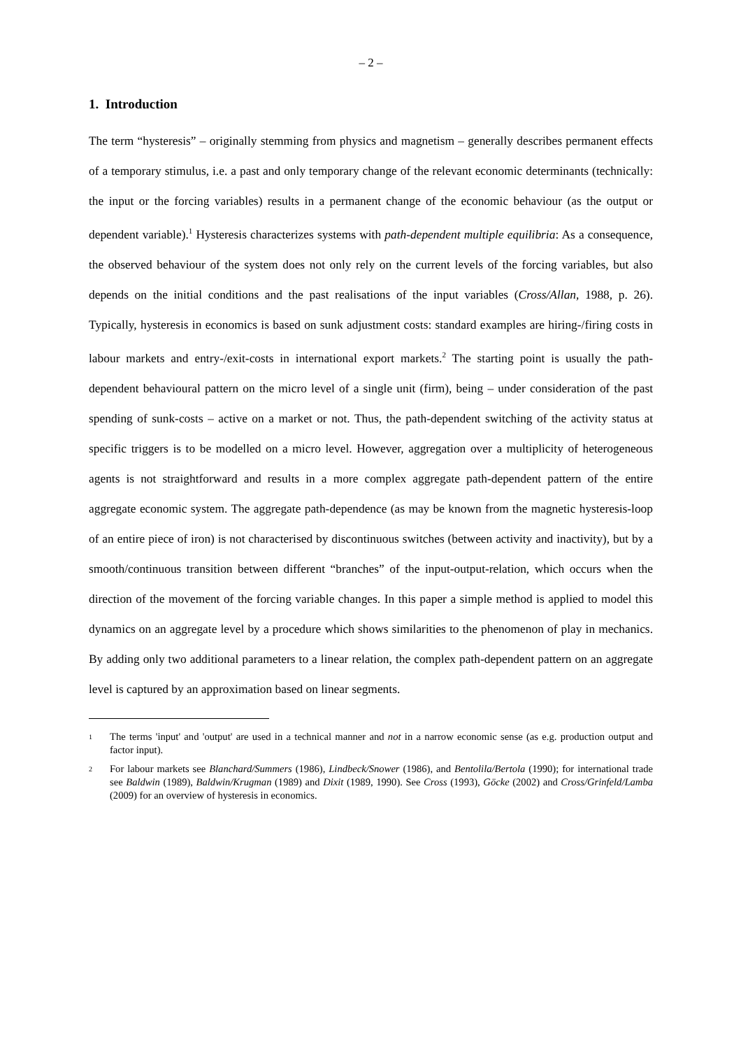– 2 –
1. Introduction
The term “hysteresis” – originally stemming from physics and magnetism – generally describes permanent effects of a temporary stimulus, i.e. a past and only temporary change of the relevant economic determinants (technically: the input or the forcing variables) results in a permanent change of the economic behaviour (as the output or dependent variable).<sup>1</sup> Hysteresis characterizes systems with path-dependent multiple equilibria: As a consequence, the observed behaviour of the system does not only rely on the current levels of the forcing variables, but also depends on the initial conditions and the past realisations of the input variables (Cross/Allan, 1988, p. 26). Typically, hysteresis in economics is based on sunk adjustment costs: standard examples are hiring-/firing costs in labour markets and entry-/exit-costs in international export markets.<sup>2</sup> The starting point is usually the path-dependent behavioural pattern on the micro level of a single unit (firm), being – under consideration of the past spending of sunk-costs – active on a market or not. Thus, the path-dependent switching of the activity status at specific triggers is to be modelled on a micro level. However, aggregation over a multiplicity of heterogeneous agents is not straightforward and results in a more complex aggregate path-dependent pattern of the entire aggregate economic system. The aggregate path-dependence (as may be known from the magnetic hysteresis-loop of an entire piece of iron) is not characterised by discontinuous switches (between activity and inactivity), but by a smooth/continuous transition between different “branches” of the input-output-relation, which occurs when the direction of the movement of the forcing variable changes. In this paper a simple method is applied to model this dynamics on an aggregate level by a procedure which shows similarities to the phenomenon of play in mechanics. By adding only two additional parameters to a linear relation, the complex path-dependent pattern on an aggregate level is captured by an approximation based on linear segments.
1 The terms 'input' and 'output' are used in a technical manner and not in a narrow economic sense (as e.g. production output and factor input).
2 For labour markets see Blanchard/Summers (1986), Lindbeck/Snower (1986), and Bentolila/Bertola (1990); for international trade see Baldwin (1989), Baldwin/Krugman (1989) and Dixit (1989, 1990). See Cross (1993), Göcke (2002) and Cross/Grinfeld/Lamba (2009) for an overview of hysteresis in economics.